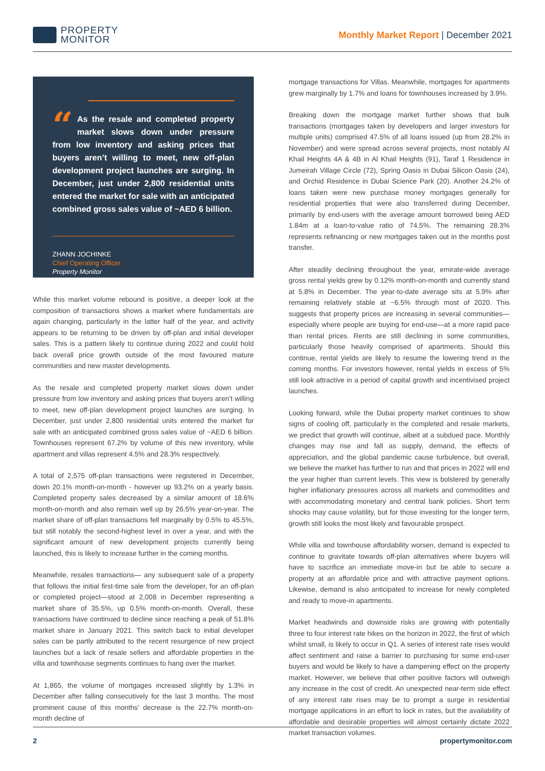PROPERTY
MONITOR
Monthly Market Report | December 2021
“As the resale and completed property market slows down under pressure from low inventory and asking prices that buyers aren’t willing to meet, new off-plan development project launches are surging. In December, just under 2,800 residential units entered the market for sale with an anticipated combined gross sales value of ~AED 6 billion.
ZHANN JOCHINKE
Chief Operating Officer
Property Monitor
While this market volume rebound is positive, a deeper look at the composition of transactions shows a market where fundamentals are again changing, particularly in the latter half of the year, and activity appears to be returning to be driven by off-plan and initial developer sales. This is a pattern likely to continue during 2022 and could hold back overall price growth outside of the most favoured mature communities and new master developments.
As the resale and completed property market slows down under pressure from low inventory and asking prices that buyers aren’t willing to meet, new off-plan development project launches are surging. In December, just under 2,800 residential units entered the market for sale with an anticipated combined gross sales value of ~AED 6 billion. Townhouses represent 67.2% by volume of this new inventory, while apartment and villas represent 4.5% and 28.3% respectively.
A total of 2,575 off-plan transactions were registered in December, down 20.1% month-on-month - however up 93.2% on a yearly basis. Completed property sales decreased by a similar amount of 18.6% month-on-month and also remain well up by 26.5% year-on-year. The market share of off-plan transactions fell marginally by 0.5% to 45.5%, but still notably the second-highest level in over a year, and with the significant amount of new development projects currently being launched, this is likely to increase further in the coming months.
Meanwhile, resales transactions— any subsequent sale of a property that follows the initial first-time sale from the developer, for an off-plan or completed project—stood at 2,008 in December representing a market share of 35.5%, up 0.5% month-on-month. Overall, these transactions have continued to decline since reaching a peak of 51.8% market share in January 2021. This switch back to initial developer sales can be partly attributed to the recent resurgence of new project launches but a lack of resale sellers and affordable properties in the villa and townhouse segments continues to hang over the market.
At 1,865, the volume of mortgages increased slightly by 1.3% in December after falling consecutively for the last 3 months. The most prominent cause of this months’ decrease is the 22.7% month-on-month decline of
mortgage transactions for Villas. Meanwhile, mortgages for apartments grew marginally by 1.7% and loans for townhouses increased by 3.9%.
Breaking down the mortgage market further shows that bulk transactions (mortgages taken by developers and larger investors for multiple units) comprised 47.5% of all loans issued (up from 28.2% in November) and were spread across several projects, most notably Al Khail Heights 4A & 4B in Al Khail Heights (91), Taraf 1 Residence in Jumeirah Village Circle (72), Spring Oasis in Dubai Silicon Oasis (24), and Orchid Residence in Dubai Science Park (20). Another 24.2% of loans taken were new purchase money mortgages generally for residential properties that were also transferred during December, primarily by end-users with the average amount borrowed being AED 1.84m at a loan-to-value ratio of 74.5%. The remaining 28.3% represents refinancing or new mortgages taken out in the months post transfer.
After steadily declining throughout the year, emirate-wide average gross rental yields grew by 0.12% month-on-month and currently stand at 5.8% in December. The year-to-date average sits at 5.9% after remaining relatively stable at ~6.5% through most of 2020. This suggests that property prices are increasing in several communities—especially where people are buying for end-use—at a more rapid pace than rental prices. Rents are still declining in some communities, particularly those heavily comprised of apartments. Should this continue, rental yields are likely to resume the lowering trend in the coming months. For investors however, rental yields in excess of 5% still look attractive in a period of capital growth and incentivised project launches.
Looking forward, while the Dubai property market continues to show signs of cooling off, particularly in the completed and resale markets, we predict that growth will continue, albeit at a subdued pace. Monthly changes may rise and fall as supply, demand, the effects of appreciation, and the global pandemic cause turbulence, but overall, we believe the market has further to run and that prices in 2022 will end the year higher than current levels. This view is bolstered by generally higher inflationary pressures across all markets and commodities and with accommodating monetary and central bank policies. Short term shocks may cause volatility, but for those investing for the longer term, growth still looks the most likely and favourable prospect.
While villa and townhouse affordability worsen, demand is expected to continue to gravitate towards off-plan alternatives where buyers will have to sacrifice an immediate move-in but be able to secure a property at an affordable price and with attractive payment options. Likewise, demand is also anticipated to increase for newly completed and ready to move-in apartments.
Market headwinds and downside risks are growing with potentially three to four interest rate hikes on the horizon in 2022, the first of which whilst small, is likely to occur in Q1. A series of interest rate rises would affect sentiment and raise a barrier to purchasing for some end-user buyers and would be likely to have a dampening effect on the property market. However, we believe that other positive factors will outweigh any increase in the cost of credit. An unexpected near-term side effect of any interest rate rises may be to prompt a surge in residential mortgage applications in an effort to lock in rates, but the availability of affordable and desirable properties will almost certainly dictate 2022 market transaction volumes.
2 propertymonitor.com